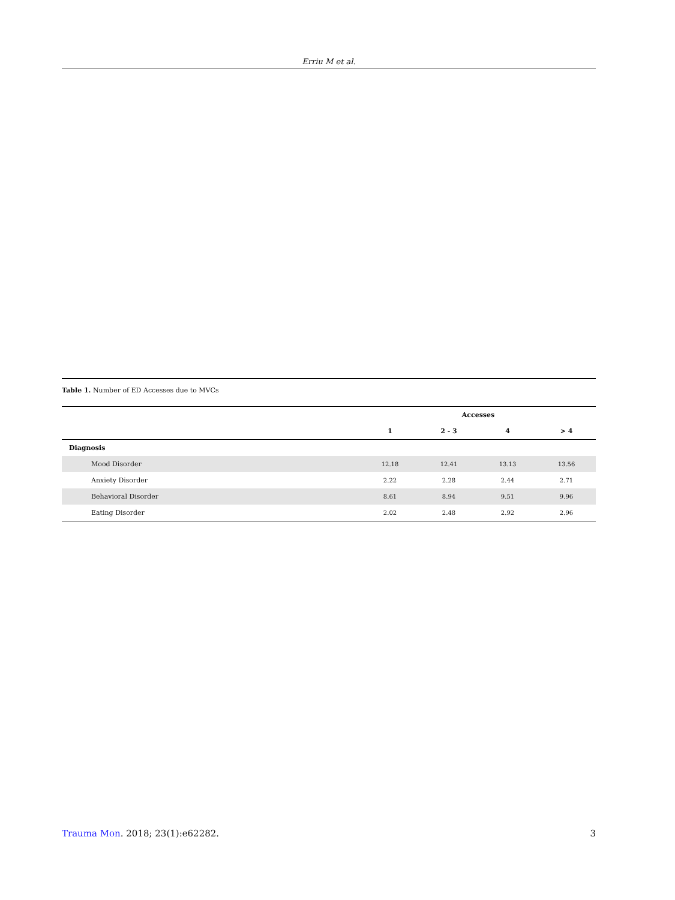Erriu M et al.
Table 1. Number of ED Accesses due to MVCs
| | Accesses | | | |
| --- | --- | --- | --- | --- |
| | 1 | 2 - 3 | 4 | > 4 |
| Diagnosis | | | | |
| Mood Disorder | 12.18 | 12.41 | 13.13 | 13.56 |
| Anxiety Disorder | 2.22 | 2.28 | 2.44 | 2.71 |
| Behavioral Disorder | 8.61 | 8.94 | 9.51 | 9.96 |
| Eating Disorder | 2.02 | 2.48 | 2.92 | 2.96 |
Trauma Mon. 2018; 23(1):e62282. 3